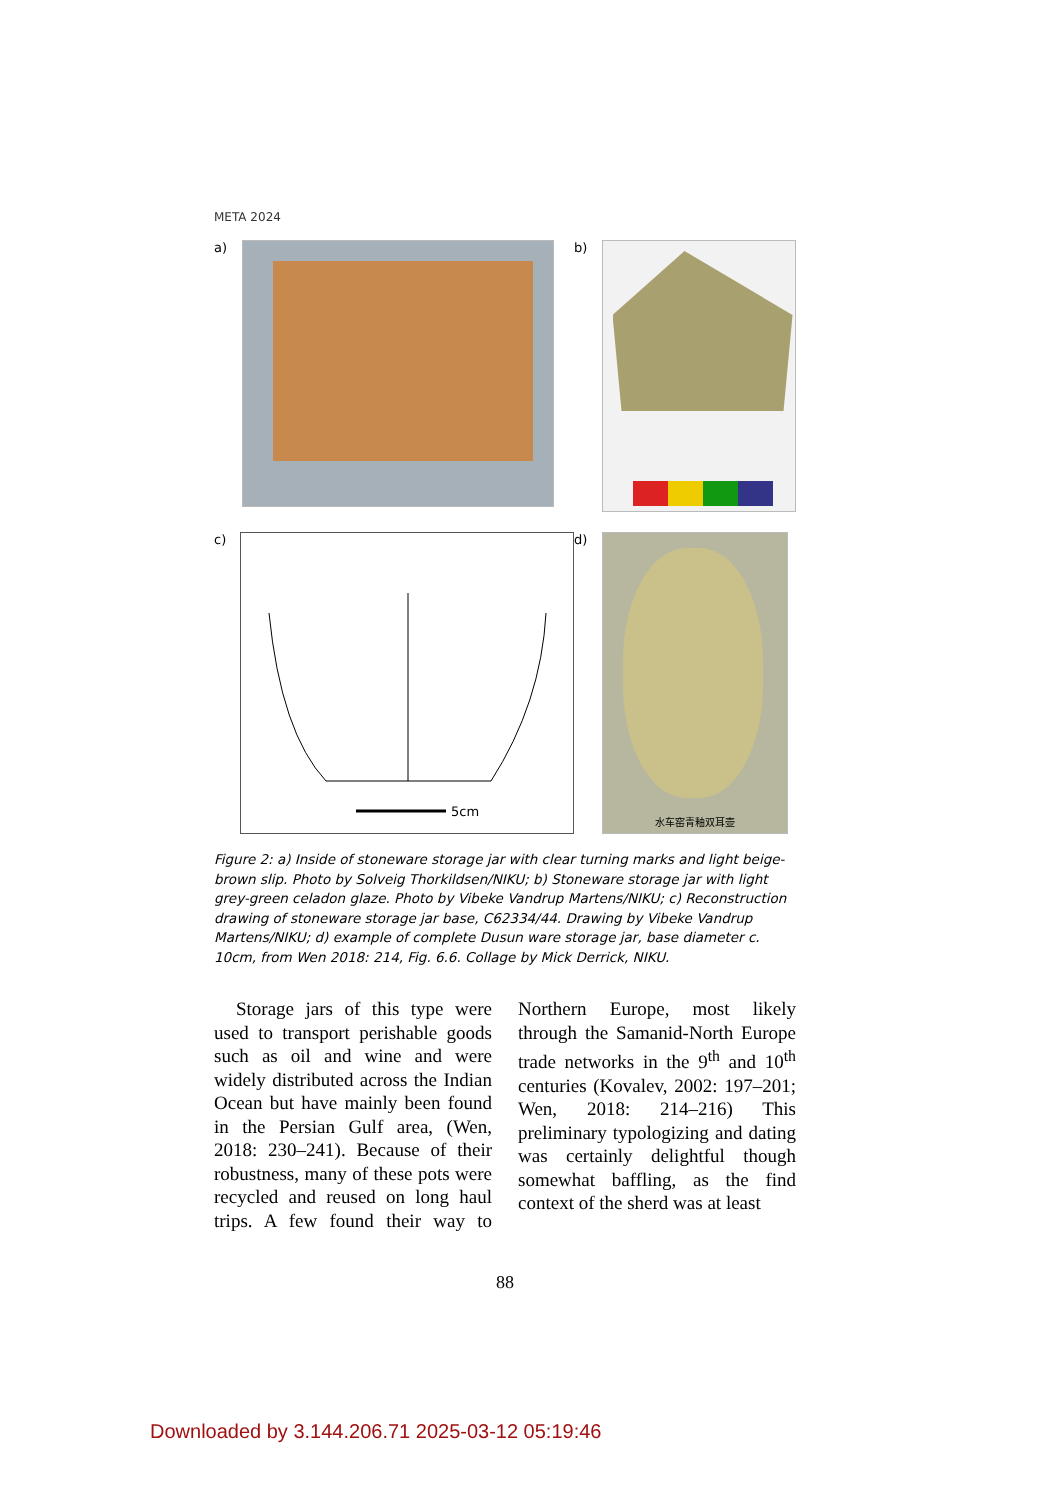META 2024
a)
b)
c)
5cm
d)
水车窑青釉双耳壶
Figure 2: a) Inside of stoneware storage jar with clear turning marks and light beige-brown slip. Photo by Solveig Thorkildsen/NIKU; b) Stoneware storage jar with light grey-green celadon glaze. Photo by Vibeke Vandrup Martens/NIKU; c) Reconstruction drawing of stoneware storage jar base, C62334/44. Drawing by Vibeke Vandrup Martens/NIKU; d) example of complete Dusun ware storage jar, base diameter c. 10cm, from Wen 2018: 214, Fig. 6.6. Collage by Mick Derrick, NIKU.
Storage jars of this type were used to transport perishable goods such as oil and wine and were widely distributed across the Indian Ocean but have mainly been found in the Persian Gulf area, (Wen, 2018: 230–241). Because of their robustness, many of these pots were recycled and reused on long haul trips. A few found their way to Northern Europe, most likely through the Samanid-North Europe trade networks in the 9<sup>th</sup> and 10<sup>th</sup> centuries (Kovalev, 2002: 197–201; Wen, 2018: 214–216) This preliminary typologizing and dating was certainly delightful though somewhat baffling, as the find context of the sherd was at least
88
Downloaded by 3.144.206.71 2025-03-12 05:19:46